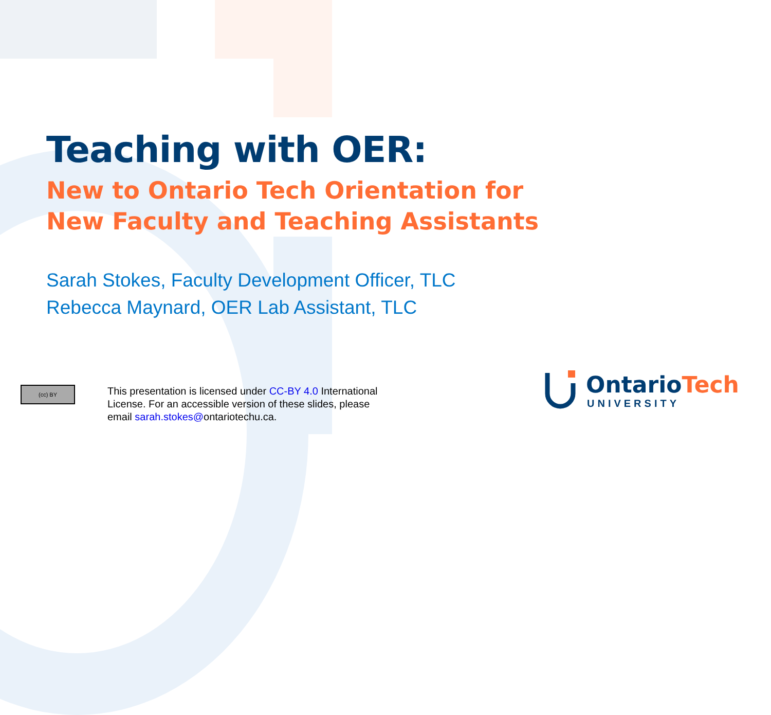Teaching with OER:
New to Ontario Tech Orientation for New Faculty and Teaching Assistants
Sarah Stokes, Faculty Development Officer, TLC
Rebecca Maynard, OER Lab Assistant, TLC
(cc) BY
This presentation is licensed under CC-BY 4.0 International License. For an accessible version of these slides, please email sarah.stokes@ontariotechu.ca.
OntarioTech
UNIVERSITY